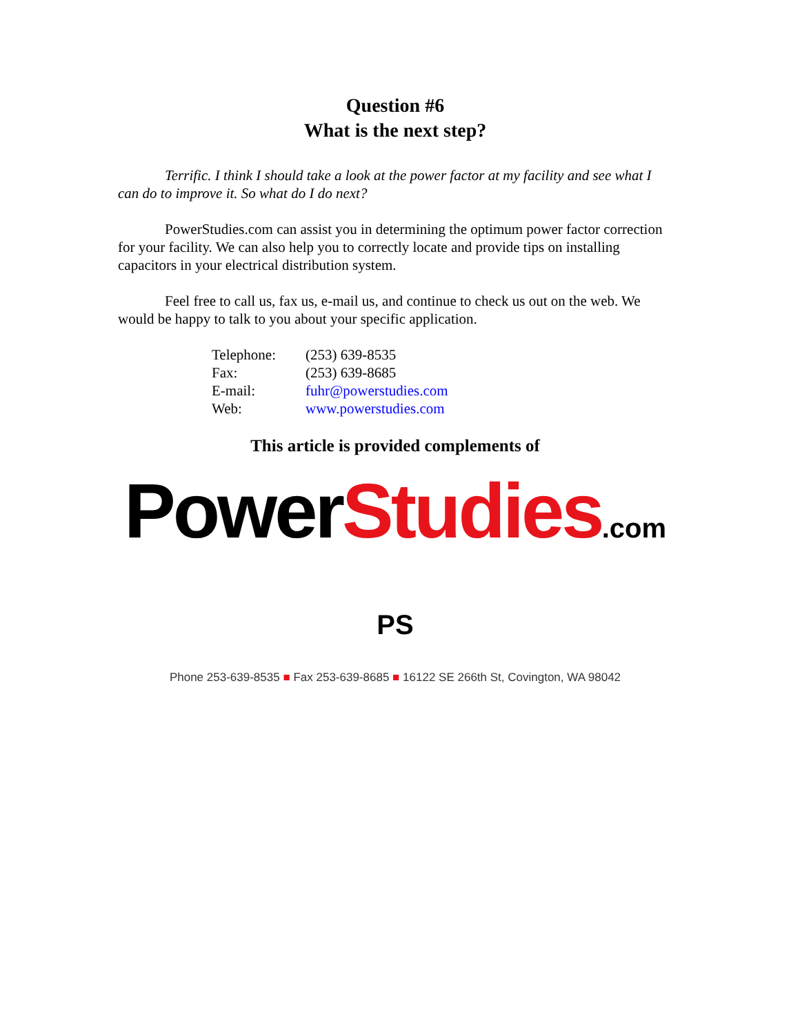Question #6
What is the next step?
Terrific. I think I should take a look at the power factor at my facility and see what I can do to improve it. So what do I do next?
PowerStudies.com can assist you in determining the optimum power factor correction for your facility. We can also help you to correctly locate and provide tips on installing capacitors in your electrical distribution system.
Feel free to call us, fax us, e-mail us, and continue to check us out on the web. We would be happy to talk to you about your specific application.
| Telephone: | (253) 639-8535 |
| Fax: | (253) 639-8685 |
| E-mail: | fuhr@powerstudies.com |
| Web: | www.powerstudies.com |
This article is provided complements of
PowerStudies.com PS
Phone 253-639-8535 ■ Fax 253-639-8685 ■ 16122 SE 266th St, Covington, WA 98042